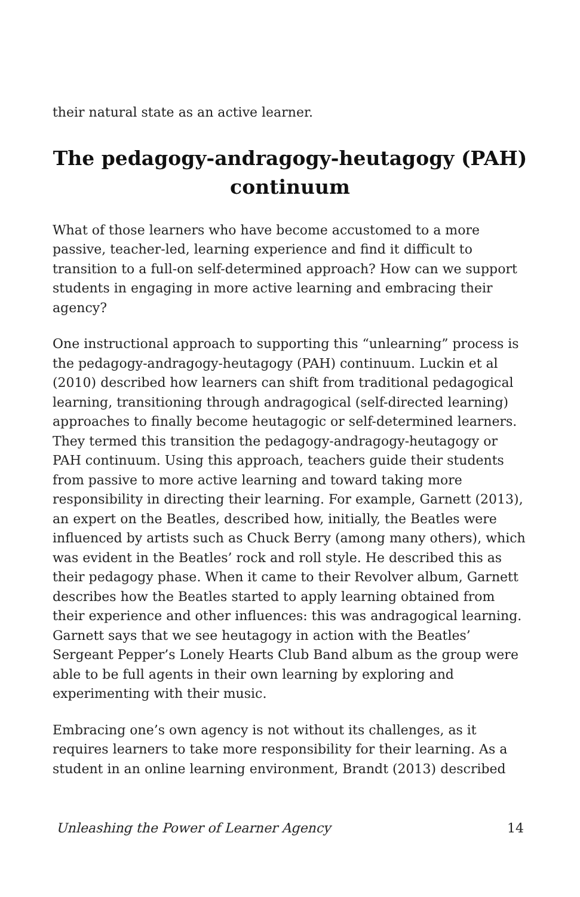their natural state as an active learner.
The pedagogy-andragogy-heutagogy (PAH) continuum
What of those learners who have become accustomed to a more passive, teacher-led, learning experience and find it difficult to transition to a full-on self-determined approach? How can we support students in engaging in more active learning and embracing their agency?
One instructional approach to supporting this “unlearning” process is the pedagogy-andragogy-heutagogy (PAH) continuum. Luckin et al (2010) described how learners can shift from traditional pedagogical learning, transitioning through andragogical (self-directed learning) approaches to finally become heutagogic or self-determined learners. They termed this transition the pedagogy-andragogy-heutagogy or PAH continuum. Using this approach, teachers guide their students from passive to more active learning and toward taking more responsibility in directing their learning. For example, Garnett (2013), an expert on the Beatles, described how, initially, the Beatles were influenced by artists such as Chuck Berry (among many others), which was evident in the Beatles’ rock and roll style. He described this as their pedagogy phase. When it came to their Revolver album, Garnett describes how the Beatles started to apply learning obtained from their experience and other influences: this was andragogical learning. Garnett says that we see heutagogy in action with the Beatles’ Sergeant Pepper’s Lonely Hearts Club Band album as the group were able to be full agents in their own learning by exploring and experimenting with their music.
Embracing one’s own agency is not without its challenges, as it requires learners to take more responsibility for their learning. As a student in an online learning environment, Brandt (2013) described
Unleashing the Power of Learner Agency 14